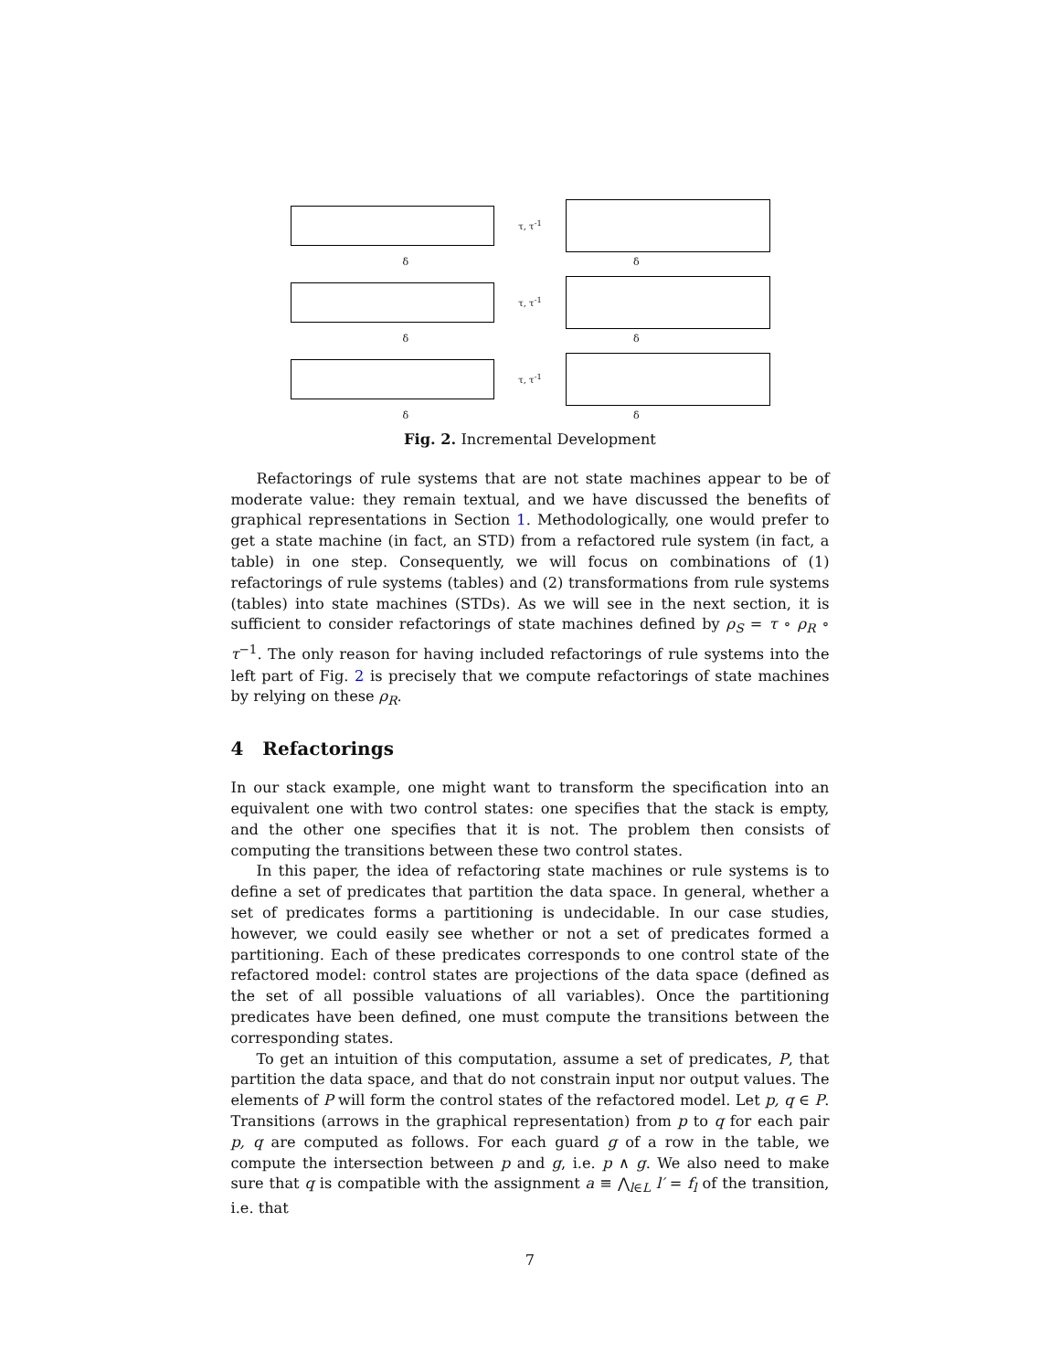τ, τ<sup>-1</sup>
δ δ
τ, τ<sup>-1</sup>
δ δ
τ, τ<sup>-1</sup>
δ δ
Fig. 2. Incremental Development
Refactorings of rule systems that are not state machines appear to be of moderate value: they remain textual, and we have discussed the benefits of graphical representations in Section 1. Methodologically, one would prefer to get a state machine (in fact, an STD) from a refactored rule system (in fact, a table) in one step. Consequently, we will focus on combinations of (1) refactorings of rule systems (tables) and (2) transformations from rule systems (tables) into state machines (STDs). As we will see in the next section, it is sufficient to consider refactorings of state machines defined by ρ<sub>S</sub> = τ ∘ ρ<sub>R</sub> ∘ τ<sup>−1</sup>. The only reason for having included refactorings of rule systems into the left part of Fig. 2 is precisely that we compute refactorings of state machines by relying on these ρ<sub>R</sub>.
4 Refactorings
In our stack example, one might want to transform the specification into an equivalent one with two control states: one specifies that the stack is empty, and the other one specifies that it is not. The problem then consists of computing the transitions between these two control states.
In this paper, the idea of refactoring state machines or rule systems is to define a set of predicates that partition the data space. In general, whether a set of predicates forms a partitioning is undecidable. In our case studies, however, we could easily see whether or not a set of predicates formed a partitioning. Each of these predicates corresponds to one control state of the refactored model: control states are projections of the data space (defined as the set of all possible valuations of all variables). Once the partitioning predicates have been defined, one must compute the transitions between the corresponding states.
To get an intuition of this computation, assume a set of predicates, P, that partition the data space, and that do not constrain input nor output values. The elements of P will form the control states of the refactored model. Let p, q ∈ P. Transitions (arrows in the graphical representation) from p to q for each pair p, q are computed as follows. For each guard g of a row in the table, we compute the intersection between p and g, i.e. p ∧ g. We also need to make sure that q is compatible with the assignment a ≡ ⋀<sub>l∈L</sub> l′ = f<sub>l</sub> of the transition, i.e. that
7